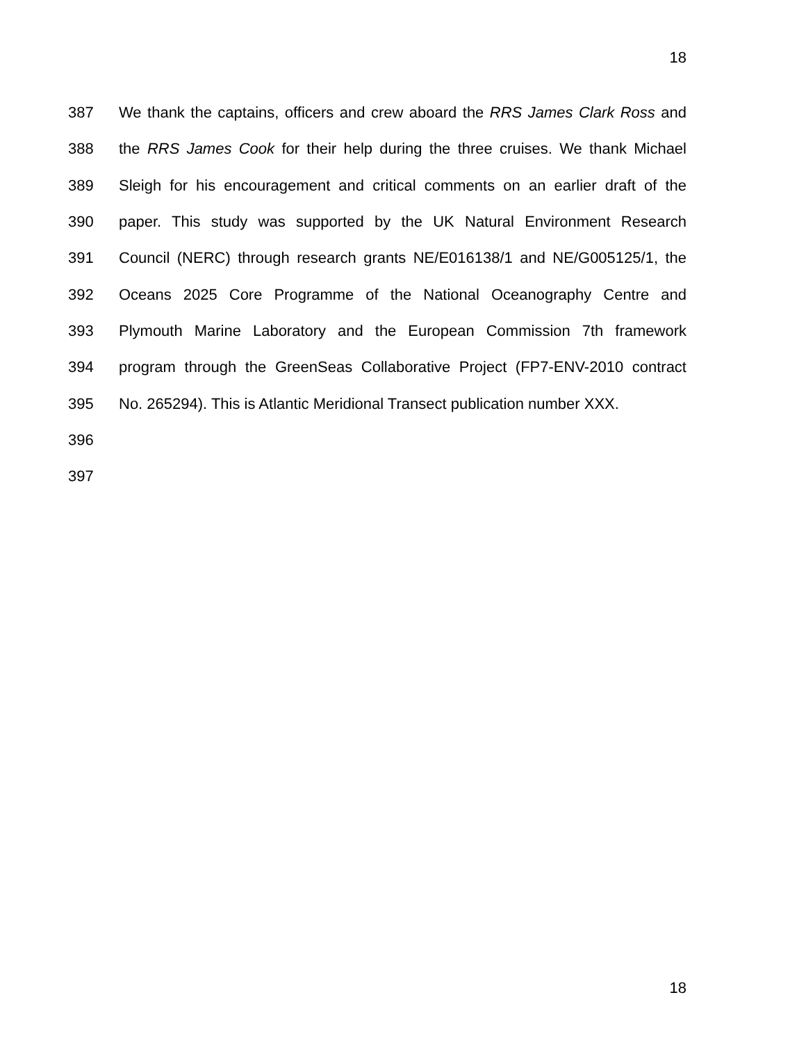18
387 We thank the captains, officers and crew aboard the RRS James Clark Ross and
388 the RRS James Cook for their help during the three cruises. We thank Michael
389 Sleigh for his encouragement and critical comments on an earlier draft of the
390 paper. This study was supported by the UK Natural Environment Research
391 Council (NERC) through research grants NE/E016138/1 and NE/G005125/1, the
392 Oceans 2025 Core Programme of the National Oceanography Centre and
393 Plymouth Marine Laboratory and the European Commission 7th framework
394 program through the GreenSeas Collaborative Project (FP7-ENV-2010 contract
395 No. 265294). This is Atlantic Meridional Transect publication number XXX.
396
397
18